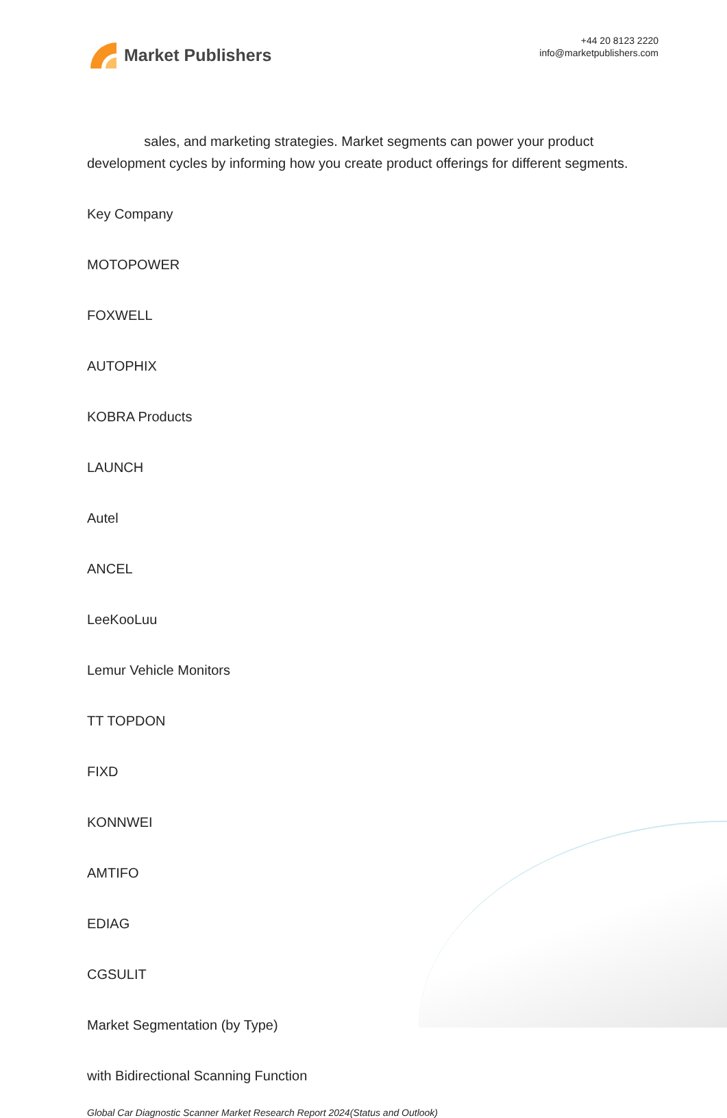Market Publishers
+44 20 8123 2220
info@marketpublishers.com
sales, and marketing strategies. Market segments can power your product development cycles by informing how you create product offerings for different segments.
Key Company
MOTOPOWER
FOXWELL
AUTOPHIX
KOBRA Products
LAUNCH
Autel
ANCEL
LeeKooLuu
Lemur Vehicle Monitors
TT TOPDON
FIXD
KONNWEI
AMTIFO
EDIAG
CGSULIT
Market Segmentation (by Type)
with Bidirectional Scanning Function
Global Car Diagnostic Scanner Market Research Report 2024(Status and Outlook)